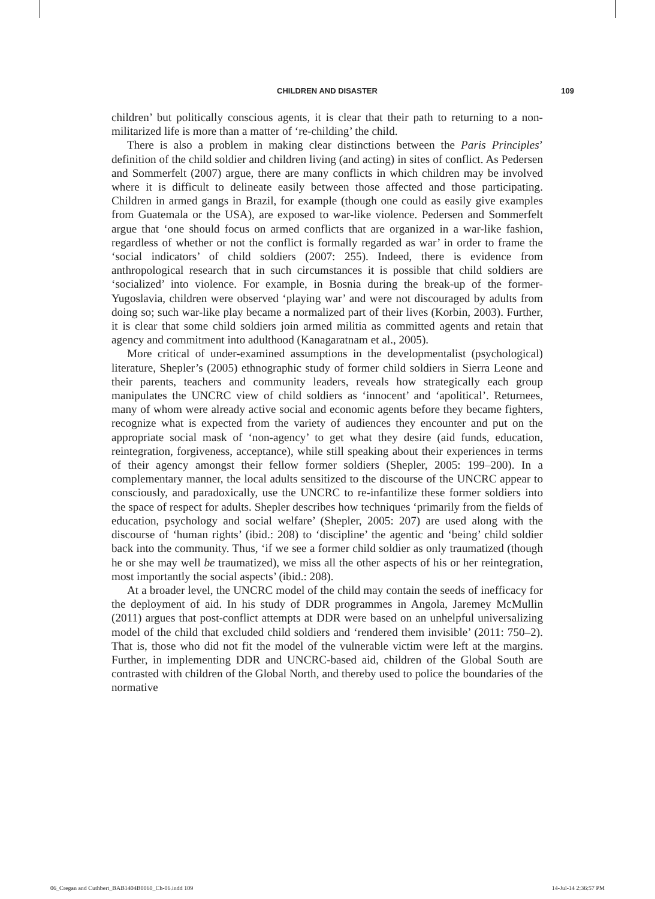CHILDREN AND DISASTER 109
children’ but politically conscious agents, it is clear that their path to returning to a non-militarized life is more than a matter of ‘re-childing’ the child.
There is also a problem in making clear distinctions between the Paris Principles’ definition of the child soldier and children living (and acting) in sites of conflict. As Pedersen and Sommerfelt (2007) argue, there are many conflicts in which children may be involved where it is difficult to delineate easily between those affected and those participating. Children in armed gangs in Brazil, for example (though one could as easily give examples from Guatemala or the USA), are exposed to war-like violence. Pedersen and Sommerfelt argue that ‘one should focus on armed conflicts that are organized in a war-like fashion, regardless of whether or not the conflict is formally regarded as war’ in order to frame the ‘social indicators’ of child soldiers (2007: 255). Indeed, there is evidence from anthropological research that in such circumstances it is possible that child soldiers are ‘socialized’ into violence. For example, in Bosnia during the break-up of the former-Yugoslavia, children were observed ‘playing war’ and were not discouraged by adults from doing so; such war-like play became a normalized part of their lives (Korbin, 2003). Further, it is clear that some child soldiers join armed militia as committed agents and retain that agency and commitment into adulthood (Kanagaratnam et al., 2005).
More critical of under-examined assumptions in the developmentalist (psychological) literature, Shepler’s (2005) ethnographic study of former child soldiers in Sierra Leone and their parents, teachers and community leaders, reveals how strategically each group manipulates the UNCRC view of child soldiers as ‘innocent’ and ‘apolitical’. Returnees, many of whom were already active social and economic agents before they became fighters, recognize what is expected from the variety of audiences they encounter and put on the appropriate social mask of ‘non-agency’ to get what they desire (aid funds, education, reintegration, forgiveness, acceptance), while still speaking about their experiences in terms of their agency amongst their fellow former soldiers (Shepler, 2005: 199–200). In a complementary manner, the local adults sensitized to the discourse of the UNCRC appear to consciously, and paradoxically, use the UNCRC to re-infantilize these former soldiers into the space of respect for adults. Shepler describes how techniques ‘primarily from the fields of education, psychology and social welfare’ (Shepler, 2005: 207) are used along with the discourse of ‘human rights’ (ibid.: 208) to ‘discipline’ the agentic and ‘being’ child soldier back into the community. Thus, ‘if we see a former child soldier as only traumatized (though he or she may well be traumatized), we miss all the other aspects of his or her reintegration, most importantly the social aspects’ (ibid.: 208).
At a broader level, the UNCRC model of the child may contain the seeds of inefficacy for the deployment of aid. In his study of DDR programmes in Angola, Jaremey McMullin (2011) argues that post-conflict attempts at DDR were based on an unhelpful universalizing model of the child that excluded child soldiers and ‘rendered them invisible’ (2011: 750–2). That is, those who did not fit the model of the vulnerable victim were left at the margins. Further, in implementing DDR and UNCRC-based aid, children of the Global South are contrasted with children of the Global North, and thereby used to police the boundaries of the normative
06_Cregan and Cuthbert_BAB1404B0060_Ch-06.indd 109 14-Jul-14 2:36:57 PM